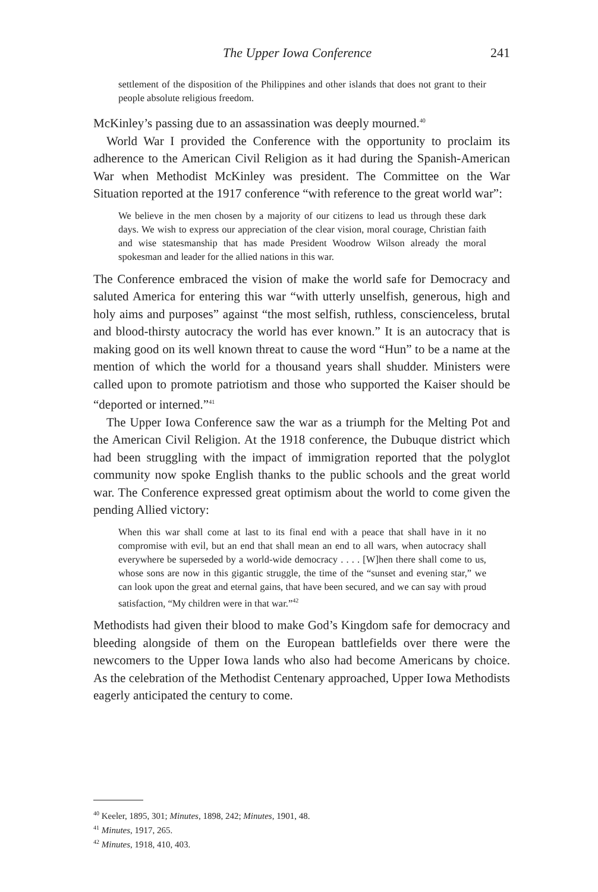The Upper Iowa Conference 241
settlement of the disposition of the Philippines and other islands that does not grant to their people absolute religious freedom.
McKinley’s passing due to an assassination was deeply mourned.<sup>40</sup>
World War I provided the Conference with the opportunity to proclaim its adherence to the American Civil Religion as it had during the Spanish-American War when Methodist McKinley was president. The Committee on the War Situation reported at the 1917 conference “with reference to the great world war”:
We believe in the men chosen by a majority of our citizens to lead us through these dark days. We wish to express our appreciation of the clear vision, moral courage, Christian faith and wise statesmanship that has made President Woodrow Wilson already the moral spokesman and leader for the allied nations in this war.
The Conference embraced the vision of make the world safe for Democracy and saluted America for entering this war “with utterly unselfish, generous, high and holy aims and purposes” against “the most selfish, ruthless, conscienceless, brutal and blood-thirsty autocracy the world has ever known.” It is an autocracy that is making good on its well known threat to cause the word “Hun” to be a name at the mention of which the world for a thousand years shall shudder. Ministers were called upon to promote patriotism and those who supported the Kaiser should be “deported or interned.”<sup>41</sup>
The Upper Iowa Conference saw the war as a triumph for the Melting Pot and the American Civil Religion. At the 1918 conference, the Dubuque district which had been struggling with the impact of immigration reported that the polyglot community now spoke English thanks to the public schools and the great world war. The Conference expressed great optimism about the world to come given the pending Allied victory:
When this war shall come at last to its final end with a peace that shall have in it no compromise with evil, but an end that shall mean an end to all wars, when autocracy shall everywhere be superseded by a world-wide democracy . . . . [W]hen there shall come to us, whose sons are now in this gigantic struggle, the time of the “sunset and evening star,” we can look upon the great and eternal gains, that have been secured, and we can say with proud satisfaction, “My children were in that war.”<sup>42</sup>
Methodists had given their blood to make God’s Kingdom safe for democracy and bleeding alongside of them on the European battlefields over there were the newcomers to the Upper Iowa lands who also had become Americans by choice. As the celebration of the Methodist Centenary approached, Upper Iowa Methodists eagerly anticipated the century to come.
<sup>40</sup> Keeler, 1895, 301; Minutes, 1898, 242; Minutes, 1901, 48.
<sup>41</sup> Minutes, 1917, 265.
<sup>42</sup> Minutes, 1918, 410, 403.